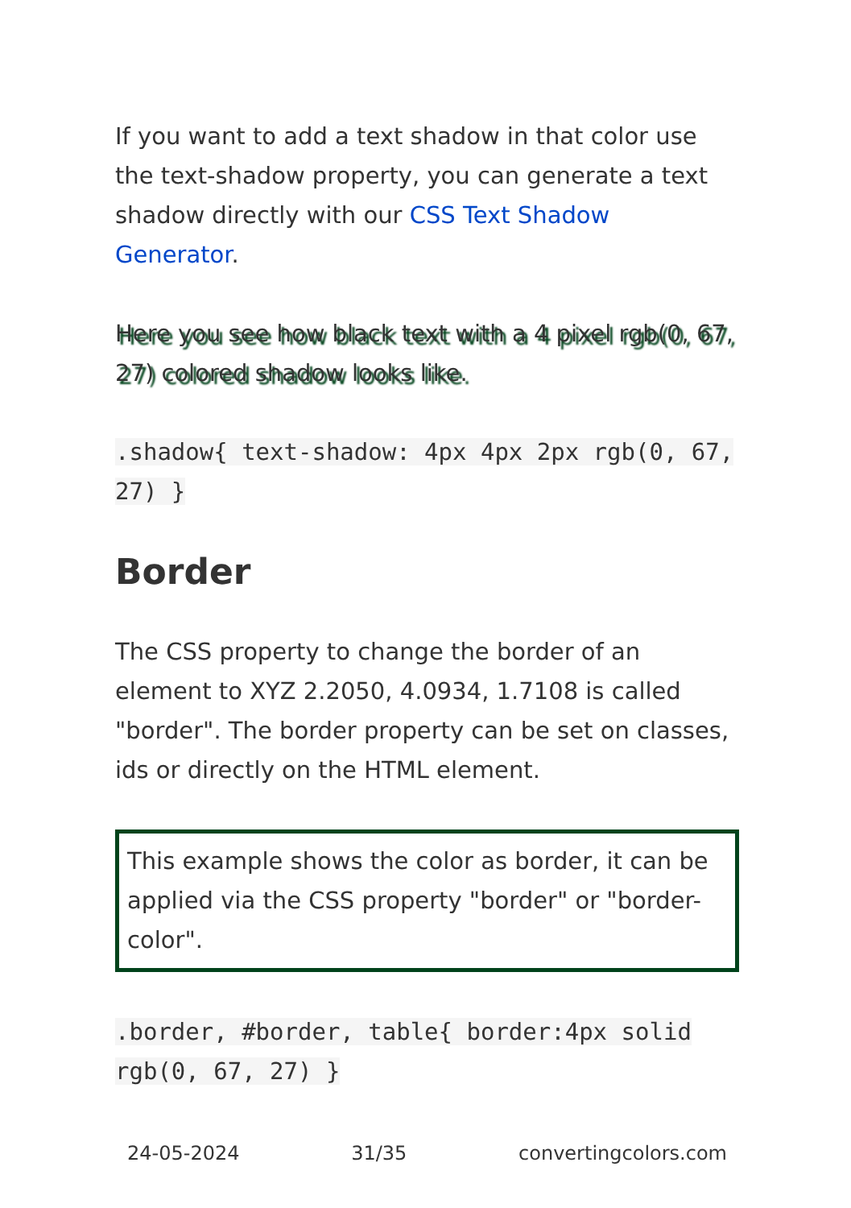If you want to add a text shadow in that color use the text-shadow property, you can generate a text shadow directly with our CSS Text Shadow Generator.
Here you see how black text with a 4 pixel rgb(0, 67, 27) colored shadow looks like.
.shadow{ text-shadow: 4px 4px 2px rgb(0, 67, 27) }
Border
The CSS property to change the border of an element to XYZ 2.2050, 4.0934, 1.7108 is called "border". The border property can be set on classes, ids or directly on the HTML element.
This example shows the color as border, it can be applied via the CSS property "border" or "border-color".
.border, #border, table{ border:4px solid rgb(0, 67, 27) }
24-05-2024 31/35 convertingcolors.com